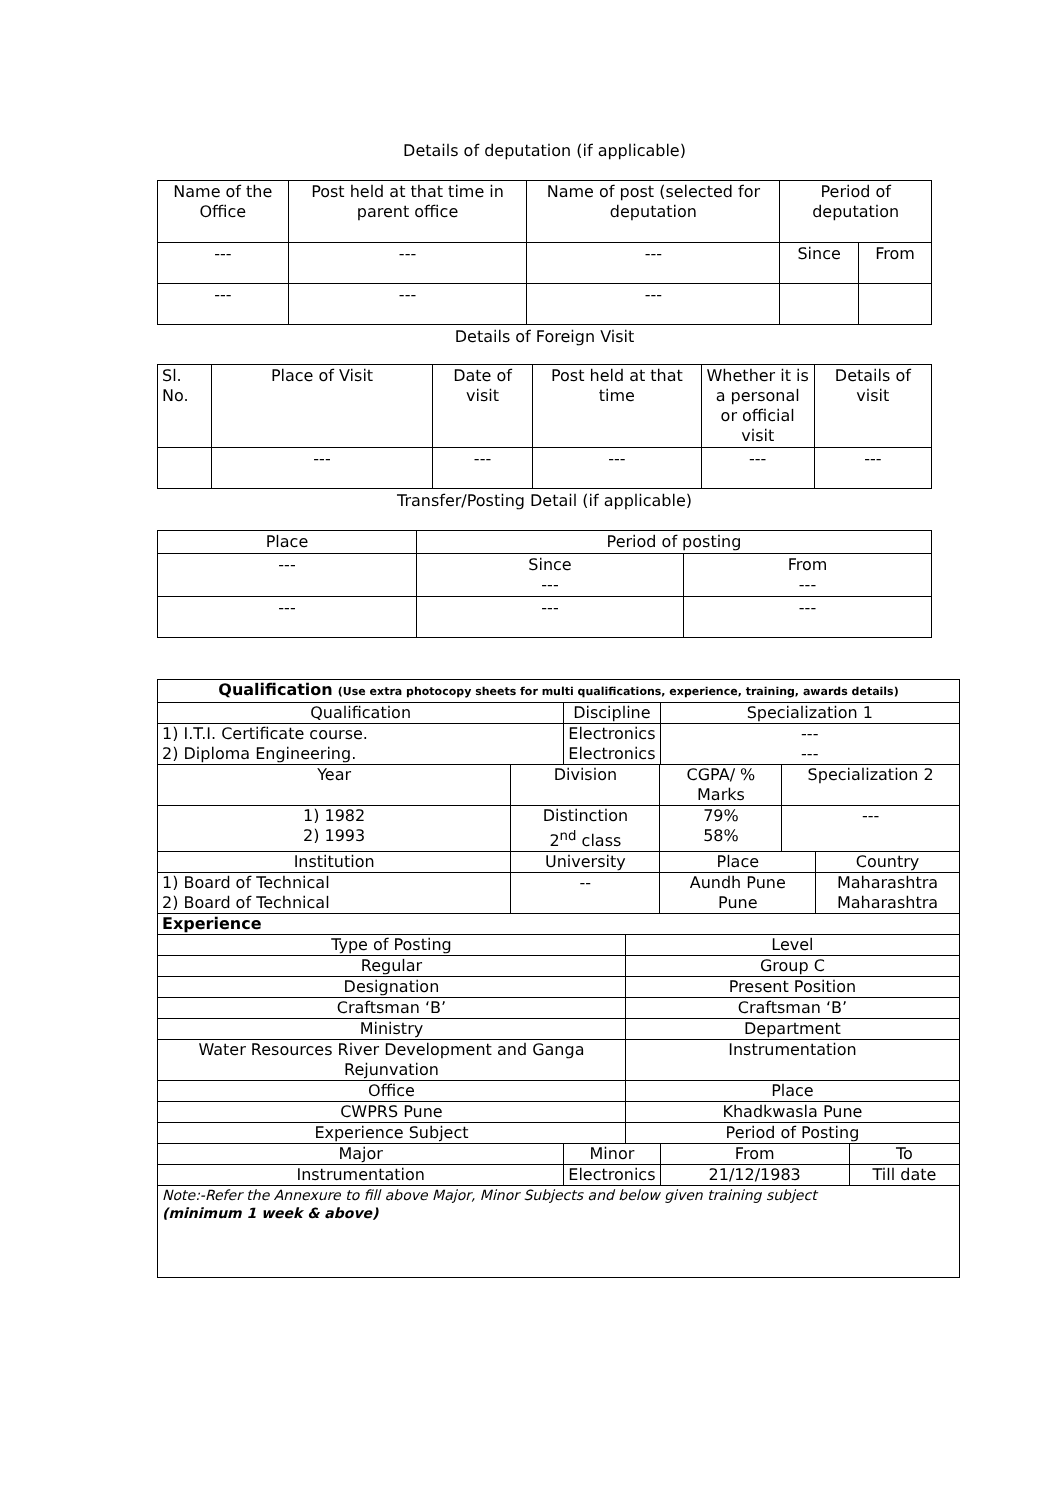Details of deputation (if applicable)
| Name of the Office | Post held at that time in parent office | Name of post (selected for deputation | Period of deputation | |
| --- | --- | --- | --- | --- |
| --- | --- | --- | Since | From |
| --- | --- | --- | | |
Details of Foreign Visit
| Sl. No. | Place of Visit | Date of visit | Post held at that time | Whether it is a personal or official visit | Details of visit |
| --- | --- | --- | --- | --- | --- |
| | --- | --- | --- | --- | --- |
Transfer/Posting Detail (if applicable)
| Place | Period of posting | |
| --- | --- | --- |
| --- | Since --- | From --- |
| --- | --- | --- |
| Qualification (Use extra photocopy sheets for multi qualifications, experience, training, awards details) | | | | | | | | | |
| Qualification | | Discipline | | | | Specialization 1 | | | |
| 1) I.T.I. Certificate course. 2) Diploma Engineering. | | Electronics Electronics | | | | --- --- | | | |
| Year | Division | | | CGPA/ % Marks | | | Specialization 2 | | |
| 1) 1982 2) 1993 | Distinction 2<sup>nd</sup> class | | | 79% 58% | | | --- | | |
| Institution | University | | | | Place | | | Country | |
| 1) Board of Technical 2) Board of Technical | -- | | | | Aundh Pune Pune | | | Maharashtra Maharashtra | |
| Experience | | | | | | | | | |
| Type of Posting | | | Level | | | | | | |
| Regular | | | Group C | | | | | | |
| Designation | | | Present Position | | | | | | |
| Craftsman ‘B’ | | | Craftsman ‘B’ | | | | | | |
| Ministry | | | Department | | | | | | |
| Water Resources River Development and Ganga Rejunvation | | | Instrumentation | | | | | | |
| Office | | | Place | | | | | | |
| CWPRS Pune | | | Khadkwasla Pune | | | | | | |
| Experience Subject | | | Period of Posting | | | | | | |
| Major | | Minor | | | | From | | | To |
| Instrumentation | | Electronics | | | | 21/12/1983 | | | Till date |
| Note:-Refer the Annexure to fill above Major, Minor Subjects and below given training subject (minimum 1 week & above) | | | | | | | | | |